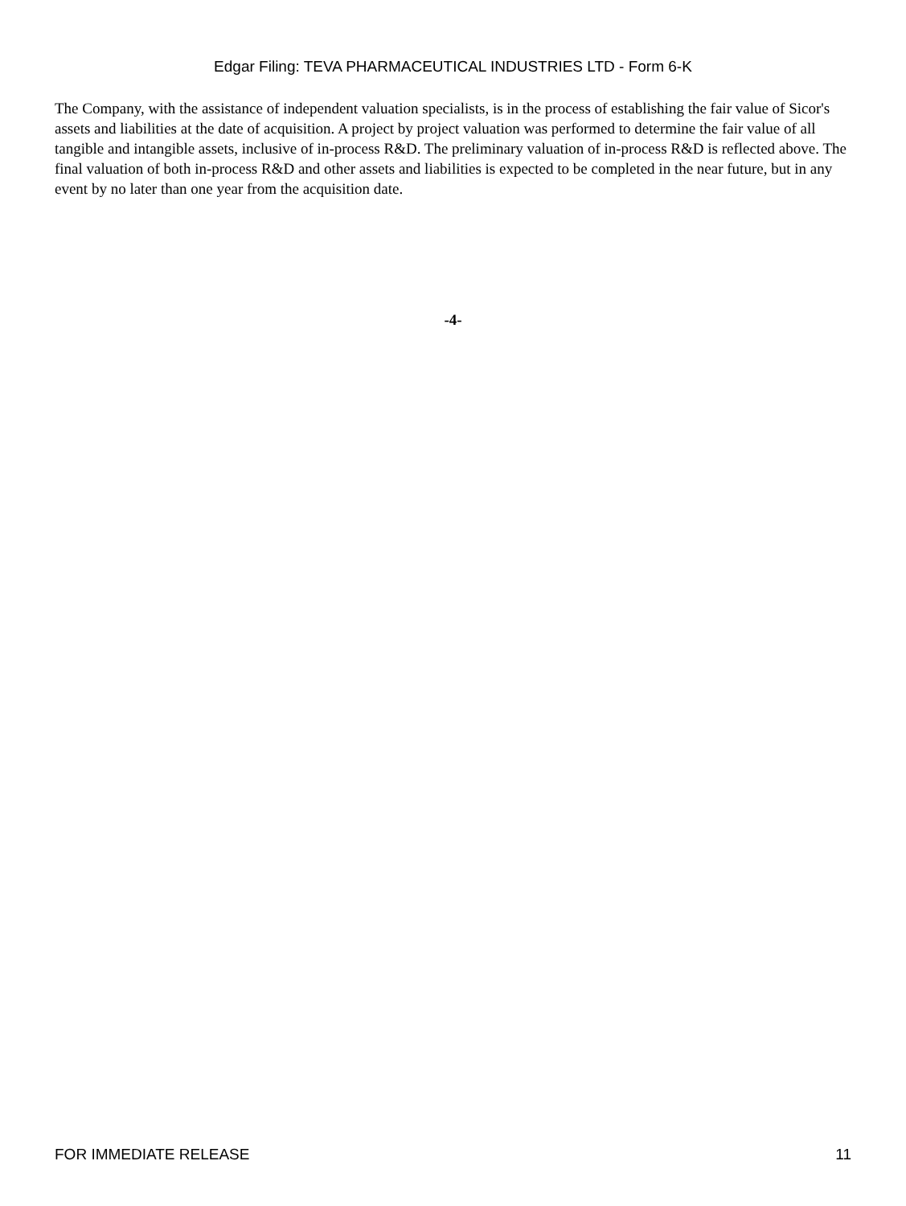Edgar Filing: TEVA PHARMACEUTICAL INDUSTRIES LTD - Form 6-K
The Company, with the assistance of independent valuation specialists, is in the process of establishing the fair value of Sicor's assets and liabilities at the date of acquisition. A project by project valuation was performed to determine the fair value of all tangible and intangible assets, inclusive of in-process R&D. The preliminary valuation of in-process R&D is reflected above. The final valuation of both in-process R&D and other assets and liabilities is expected to be completed in the near future, but in any event by no later than one year from the acquisition date.
-4-
FOR IMMEDIATE RELEASE 11